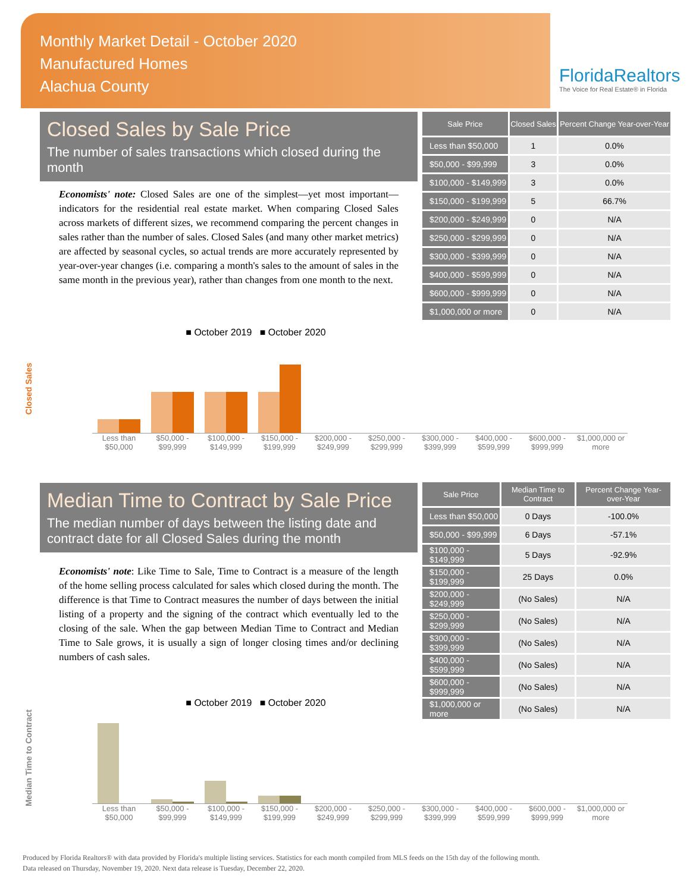Monthly Market Detail - October 2020
Manufactured Homes
Alachua County
FloridaRealtors
The Voice for Real Estate® in Florida
Closed Sales by Sale Price
The number of sales transactions which closed during the month
Economists' note: Closed Sales are one of the simplest—yet most important—indicators for the residential real estate market. When comparing Closed Sales across markets of different sizes, we recommend comparing the percent changes in sales rather than the number of sales. Closed Sales (and many other market metrics) are affected by seasonal cycles, so actual trends are more accurately represented by year-over-year changes (i.e. comparing a month's sales to the amount of sales in the same month in the previous year), rather than changes from one month to the next.
| Sale Price | Closed Sales | Percent Change Year-over-Year |
| --- | --- | --- |
| Less than $50,000 | 1 | 0.0% |
| $50,000 - $99,999 | 3 | 0.0% |
| $100,000 - $149,999 | 3 | 0.0% |
| $150,000 - $199,999 | 5 | 66.7% |
| $200,000 - $249,999 | 0 | N/A |
| $250,000 - $299,999 | 0 | N/A |
| $300,000 - $399,999 | 0 | N/A |
| $400,000 - $599,999 | 0 | N/A |
| $600,000 - $999,999 | 0 | N/A |
| $1,000,000 or more | 0 | N/A |
■ October 2019 ■ October 2020
Closed Sales
Less than $50,000 $50,000 - $99,999 $100,000 - $149,999 $150,000 - $199,999 $200,000 - $249,999 $250,000 - $299,999 $300,000 - $399,999 $400,000 - $599,999 $600,000 - $999,999 $1,000,000 or more
Median Time to Contract by Sale Price
The median number of days between the listing date and contract date for all Closed Sales during the month
Economists' note: Like Time to Sale, Time to Contract is a measure of the length of the home selling process calculated for sales which closed during the month. The difference is that Time to Contract measures the number of days between the initial listing of a property and the signing of the contract which eventually led to the closing of the sale. When the gap between Median Time to Contract and Median Time to Sale grows, it is usually a sign of longer closing times and/or declining numbers of cash sales.
| Sale Price | Median Time to Contract | Percent Change Year-over-Year |
| --- | --- | --- |
| Less than $50,000 | 0 Days | -100.0% |
| $50,000 - $99,999 | 6 Days | -57.1% |
| $100,000 - $149,999 | 5 Days | -92.9% |
| $150,000 - $199,999 | 25 Days | 0.0% |
| $200,000 - $249,999 | (No Sales) | N/A |
| $250,000 - $299,999 | (No Sales) | N/A |
| $300,000 - $399,999 | (No Sales) | N/A |
| $400,000 - $599,999 | (No Sales) | N/A |
| $600,000 - $999,999 | (No Sales) | N/A |
| $1,000,000 or more | (No Sales) | N/A |
■ October 2019 ■ October 2020
Median Time to Contract
Less than $50,000 $50,000 - $99,999 $100,000 - $149,999 $150,000 - $199,999 $200,000 - $249,999 $250,000 - $299,999 $300,000 - $399,999 $400,000 - $599,999 $600,000 - $999,999 $1,000,000 or more
Produced by Florida Realtors® with data provided by Florida's multiple listing services. Statistics for each month compiled from MLS feeds on the 15th day of the following month.
Data released on Thursday, November 19, 2020. Next data release is Tuesday, December 22, 2020.